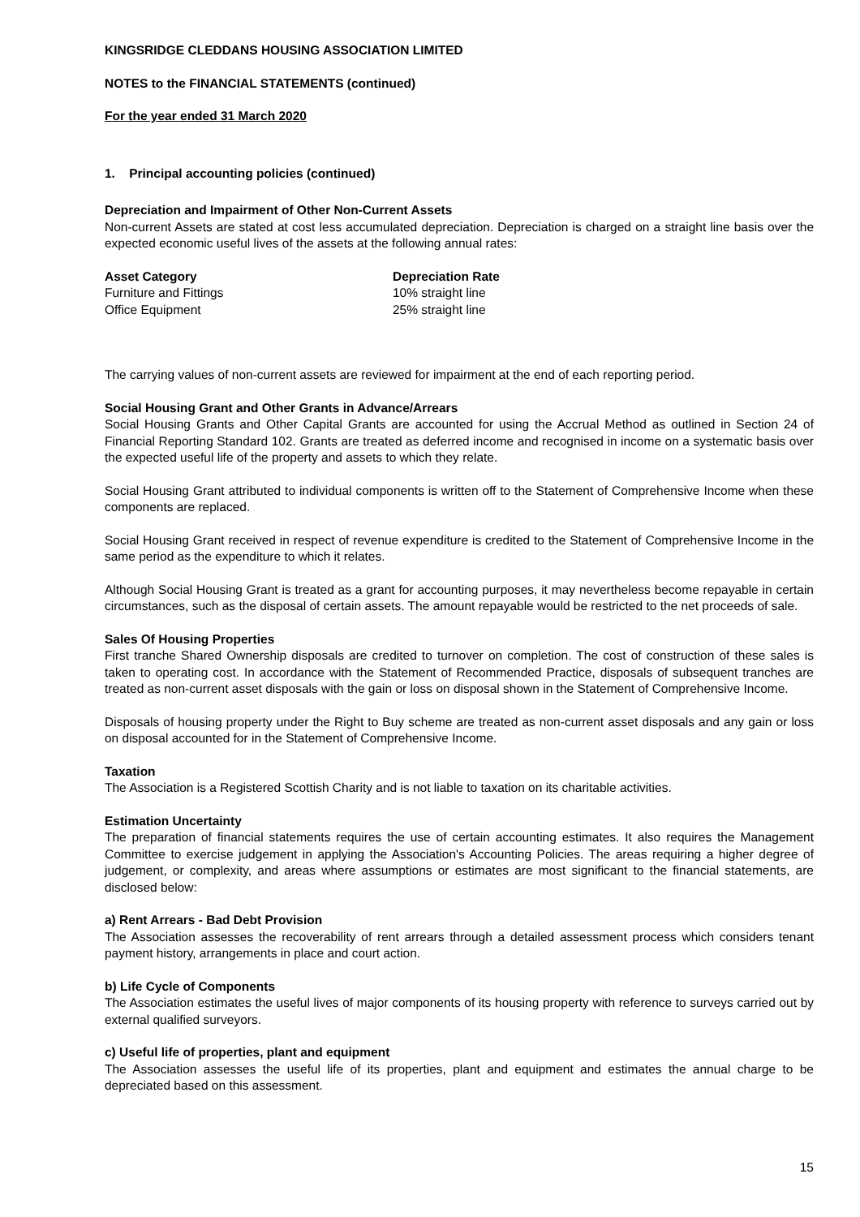KINGSRIDGE CLEDDANS HOUSING ASSOCIATION LIMITED
NOTES to the FINANCIAL STATEMENTS (continued)
For the year ended 31 March 2020
1. Principal accounting policies (continued)
Depreciation and Impairment of Other Non-Current Assets
Non-current Assets are stated at cost less accumulated depreciation. Depreciation is charged on a straight line basis over the expected economic useful lives of the assets at the following annual rates:
| Asset Category | Depreciation Rate |
| --- | --- |
| Furniture and Fittings | 10% straight line |
| Office Equipment | 25% straight line |
The carrying values of non-current assets are reviewed for impairment at the end of each reporting period.
Social Housing Grant and Other Grants in Advance/Arrears
Social Housing Grants and Other Capital Grants are accounted for using the Accrual Method as outlined in Section 24 of Financial Reporting Standard 102. Grants are treated as deferred income and recognised in income on a systematic basis over the expected useful life of the property and assets to which they relate.
Social Housing Grant attributed to individual components is written off to the Statement of Comprehensive Income when these components are replaced.
Social Housing Grant received in respect of revenue expenditure is credited to the Statement of Comprehensive Income in the same period as the expenditure to which it relates.
Although Social Housing Grant is treated as a grant for accounting purposes, it may nevertheless become repayable in certain circumstances, such as the disposal of certain assets. The amount repayable would be restricted to the net proceeds of sale.
Sales Of Housing Properties
First tranche Shared Ownership disposals are credited to turnover on completion. The cost of construction of these sales is taken to operating cost. In accordance with the Statement of Recommended Practice, disposals of subsequent tranches are treated as non-current asset disposals with the gain or loss on disposal shown in the Statement of Comprehensive Income.
Disposals of housing property under the Right to Buy scheme are treated as non-current asset disposals and any gain or loss on disposal accounted for in the Statement of Comprehensive Income.
Taxation
The Association is a Registered Scottish Charity and is not liable to taxation on its charitable activities.
Estimation Uncertainty
The preparation of financial statements requires the use of certain accounting estimates. It also requires the Management Committee to exercise judgement in applying the Association's Accounting Policies. The areas requiring a higher degree of judgement, or complexity, and areas where assumptions or estimates are most significant to the financial statements, are disclosed below:
a) Rent Arrears - Bad Debt Provision
The Association assesses the recoverability of rent arrears through a detailed assessment process which considers tenant payment history, arrangements in place and court action.
b) Life Cycle of Components
The Association estimates the useful lives of major components of its housing property with reference to surveys carried out by external qualified surveyors.
c) Useful life of properties, plant and equipment
The Association assesses the useful life of its properties, plant and equipment and estimates the annual charge to be depreciated based on this assessment.
15